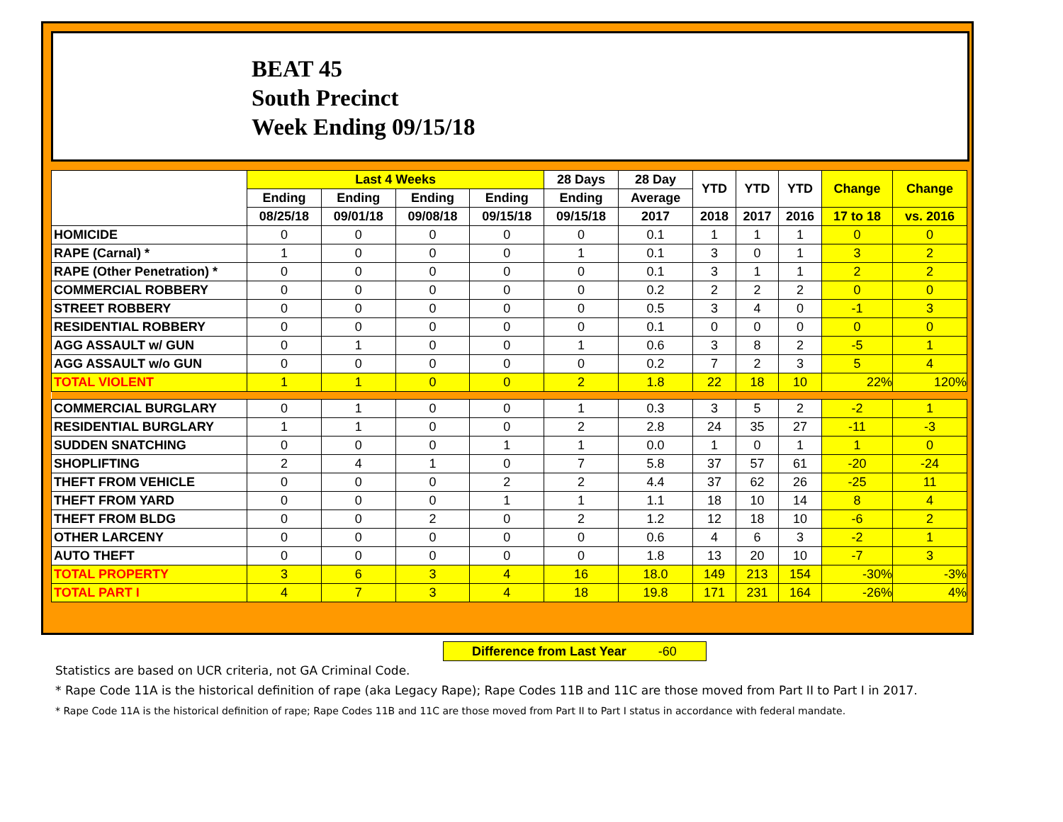BEAT 45
South Precinct
Week Ending 09/15/18
| | Last 4 Weeks | | | | 28 Days | 28 Day | YTD | YTD | YTD | Change | Change |
| --- | --- | --- | --- | --- | --- | --- | --- | --- | --- | --- | --- |
| | Ending | Ending | Ending | Ending | Ending | Average | | | | | |
| | 08/25/18 | 09/01/18 | 09/08/18 | 09/15/18 | 09/15/18 | 2017 | 2018 | 2017 | 2016 | 17 to 18 | vs. 2016 |
| HOMICIDE | 0 | 0 | 0 | 0 | 0 | 0.1 | 1 | 1 | 1 | 0 | 0 |
| RAPE (Carnal) * | 1 | 0 | 0 | 0 | 1 | 0.1 | 3 | 0 | 1 | 3 | 2 |
| RAPE (Other Penetration) * | 0 | 0 | 0 | 0 | 0 | 0.1 | 3 | 1 | 1 | 2 | 2 |
| COMMERCIAL ROBBERY | 0 | 0 | 0 | 0 | 0 | 0.2 | 2 | 2 | 2 | 0 | 0 |
| STREET ROBBERY | 0 | 0 | 0 | 0 | 0 | 0.5 | 3 | 4 | 0 | -1 | 3 |
| RESIDENTIAL ROBBERY | 0 | 0 | 0 | 0 | 0 | 0.1 | 0 | 0 | 0 | 0 | 0 |
| AGG ASSAULT w/ GUN | 0 | 1 | 0 | 0 | 1 | 0.6 | 3 | 8 | 2 | -5 | 1 |
| AGG ASSAULT w/o GUN | 0 | 0 | 0 | 0 | 0 | 0.2 | 7 | 2 | 3 | 5 | 4 |
| TOTAL VIOLENT | 1 | 1 | 0 | 0 | 2 | 1.8 | 22 | 18 | 10 | 22% | 120% |
| COMMERCIAL BURGLARY | 0 | 1 | 0 | 0 | 1 | 0.3 | 3 | 5 | 2 | -2 | 1 |
| RESIDENTIAL BURGLARY | 1 | 1 | 0 | 0 | 2 | 2.8 | 24 | 35 | 27 | -11 | -3 |
| SUDDEN SNATCHING | 0 | 0 | 0 | 1 | 1 | 0.0 | 1 | 0 | 1 | 1 | 0 |
| SHOPLIFTING | 2 | 4 | 1 | 0 | 7 | 5.8 | 37 | 57 | 61 | -20 | -24 |
| THEFT FROM VEHICLE | 0 | 0 | 0 | 2 | 2 | 4.4 | 37 | 62 | 26 | -25 | 11 |
| THEFT FROM YARD | 0 | 0 | 0 | 1 | 1 | 1.1 | 18 | 10 | 14 | 8 | 4 |
| THEFT FROM BLDG | 0 | 0 | 2 | 0 | 2 | 1.2 | 12 | 18 | 10 | -6 | 2 |
| OTHER LARCENY | 0 | 0 | 0 | 0 | 0 | 0.6 | 4 | 6 | 3 | -2 | 1 |
| AUTO THEFT | 0 | 0 | 0 | 0 | 0 | 1.8 | 13 | 20 | 10 | -7 | 3 |
| TOTAL PROPERTY | 3 | 6 | 3 | 4 | 16 | 18.0 | 149 | 213 | 154 | -30% | -3% |
| TOTAL PART I | 4 | 7 | 3 | 4 | 18 | 19.8 | 171 | 231 | 164 | -26% | 4% |
Difference from Last Year -60
Statistics are based on UCR criteria, not GA Criminal Code.
* Rape Code 11A is the historical definition of rape (aka Legacy Rape); Rape Codes 11B and 11C are those moved from Part II to Part I in 2017.
* Rape Code 11A is the historical definition of rape; Rape Codes 11B and 11C are those moved from Part II to Part I status in accordance with federal mandate.